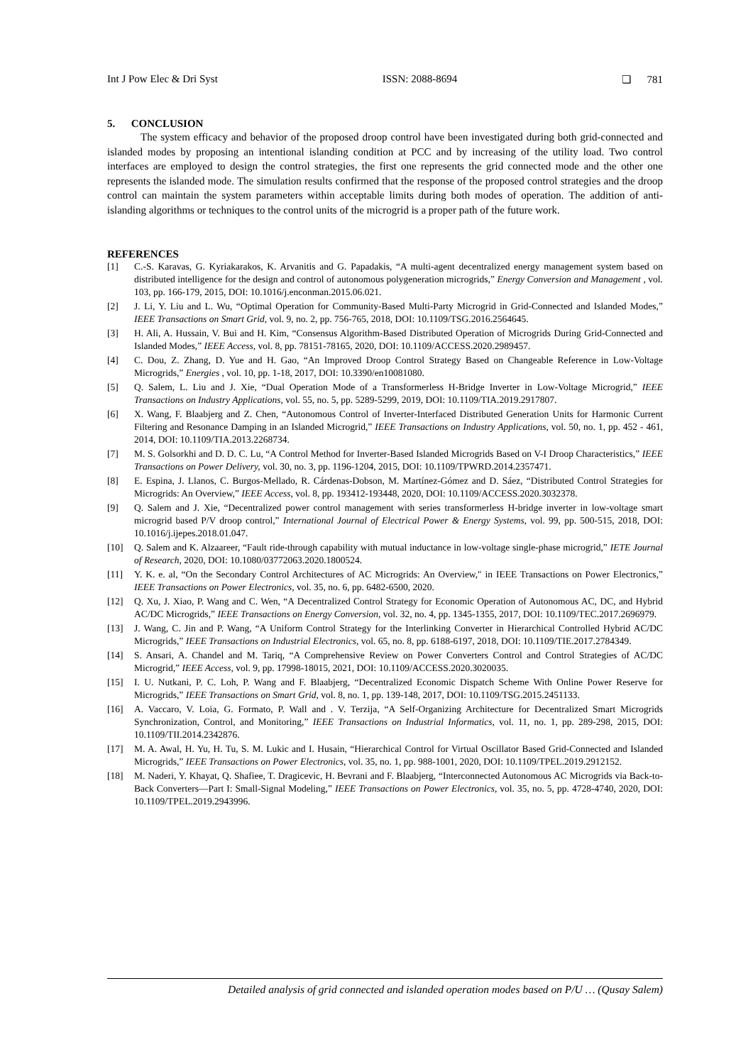Int J Pow Elec & Dri Syst ISSN: 2088-8694 ❏ 781
5. CONCLUSION
The system efficacy and behavior of the proposed droop control have been investigated during both grid-connected and islanded modes by proposing an intentional islanding condition at PCC and by increasing of the utility load. Two control interfaces are employed to design the control strategies, the first one represents the grid connected mode and the other one represents the islanded mode. The simulation results confirmed that the response of the proposed control strategies and the droop control can maintain the system parameters within acceptable limits during both modes of operation. The addition of anti-islanding algorithms or techniques to the control units of the microgrid is a proper path of the future work.
REFERENCES
[1] C.-S. Karavas, G. Kyriakarakos, K. Arvanitis and G. Papadakis, “A multi-agent decentralized energy management system based on distributed intelligence for the design and control of autonomous polygeneration microgrids,” Energy Conversion and Management , vol. 103, pp. 166-179, 2015, DOI: 10.1016/j.enconman.2015.06.021.
[2] J. Li, Y. Liu and L. Wu, “Optimal Operation for Community-Based Multi-Party Microgrid in Grid-Connected and Islanded Modes,” IEEE Transactions on Smart Grid, vol. 9, no. 2, pp. 756-765, 2018, DOI: 10.1109/TSG.2016.2564645.
[3] H. Ali, A. Hussain, V. Bui and H. Kim, “Consensus Algorithm-Based Distributed Operation of Microgrids During Grid-Connected and Islanded Modes,” IEEE Access, vol. 8, pp. 78151-78165, 2020, DOI: 10.1109/ACCESS.2020.2989457.
[4] C. Dou, Z. Zhang, D. Yue and H. Gao, “An Improved Droop Control Strategy Based on Changeable Reference in Low-Voltage Microgrids,” Energies , vol. 10, pp. 1-18, 2017, DOI: 10.3390/en10081080.
[5] Q. Salem, L. Liu and J. Xie, “Dual Operation Mode of a Transformerless H-Bridge Inverter in Low-Voltage Microgrid,” IEEE Transactions on Industry Applications, vol. 55, no. 5, pp. 5289-5299, 2019, DOI: 10.1109/TIA.2019.2917807.
[6] X. Wang, F. Blaabjerg and Z. Chen, “Autonomous Control of Inverter-Interfaced Distributed Generation Units for Harmonic Current Filtering and Resonance Damping in an Islanded Microgrid,” IEEE Transactions on Industry Applications, vol. 50, no. 1, pp. 452 - 461, 2014, DOI: 10.1109/TIA.2013.2268734.
[7] M. S. Golsorkhi and D. D. C. Lu, “A Control Method for Inverter-Based Islanded Microgrids Based on V-I Droop Characteristics,” IEEE Transactions on Power Delivery, vol. 30, no. 3, pp. 1196-1204, 2015, DOI: 10.1109/TPWRD.2014.2357471.
[8] E. Espina, J. Llanos, C. Burgos-Mellado, R. Cárdenas-Dobson, M. Martínez-Gómez and D. Sáez, “Distributed Control Strategies for Microgrids: An Overview,” IEEE Access, vol. 8, pp. 193412-193448, 2020, DOI: 10.1109/ACCESS.2020.3032378.
[9] Q. Salem and J. Xie, “Decentralized power control management with series transformerless H-bridge inverter in low-voltage smart microgrid based P/V droop control,” International Journal of Electrical Power & Energy Systems, vol. 99, pp. 500-515, 2018, DOI: 10.1016/j.ijepes.2018.01.047.
[10] Q. Salem and K. Alzaareer, “Fault ride-through capability with mutual inductance in low-voltage single-phase microgrid,” IETE Journal of Research, 2020, DOI: 10.1080/03772063.2020.1800524.
[11] Y. K. e. al, “On the Secondary Control Architectures of AC Microgrids: An Overview," in IEEE Transactions on Power Electronics,” IEEE Transactions on Power Electronics, vol. 35, no. 6, pp. 6482-6500, 2020.
[12] Q. Xu, J. Xiao, P. Wang and C. Wen, “A Decentralized Control Strategy for Economic Operation of Autonomous AC, DC, and Hybrid AC/DC Microgrids,” IEEE Transactions on Energy Conversion, vol. 32, no. 4, pp. 1345-1355, 2017, DOI: 10.1109/TEC.2017.2696979.
[13] J. Wang, C. Jin and P. Wang, “A Uniform Control Strategy for the Interlinking Converter in Hierarchical Controlled Hybrid AC/DC Microgrids,” IEEE Transactions on Industrial Electronics, vol. 65, no. 8, pp. 6188-6197, 2018, DOI: 10.1109/TIE.2017.2784349.
[14] S. Ansari, A. Chandel and M. Tariq, “A Comprehensive Review on Power Converters Control and Control Strategies of AC/DC Microgrid,” IEEE Access, vol. 9, pp. 17998-18015, 2021, DOI: 10.1109/ACCESS.2020.3020035.
[15] I. U. Nutkani, P. C. Loh, P. Wang and F. Blaabjerg, “Decentralized Economic Dispatch Scheme With Online Power Reserve for Microgrids,” IEEE Transactions on Smart Grid, vol. 8, no. 1, pp. 139-148, 2017, DOI: 10.1109/TSG.2015.2451133.
[16] A. Vaccaro, V. Loia, G. Formato, P. Wall and . V. Terzija, “A Self-Organizing Architecture for Decentralized Smart Microgrids Synchronization, Control, and Monitoring,” IEEE Transactions on Industrial Informatics, vol. 11, no. 1, pp. 289-298, 2015, DOI: 10.1109/TII.2014.2342876.
[17] M. A. Awal, H. Yu, H. Tu, S. M. Lukic and I. Husain, “Hierarchical Control for Virtual Oscillator Based Grid-Connected and Islanded Microgrids,” IEEE Transactions on Power Electronics, vol. 35, no. 1, pp. 988-1001, 2020, DOI: 10.1109/TPEL.2019.2912152.
[18] M. Naderi, Y. Khayat, Q. Shafiee, T. Dragicevic, H. Bevrani and F. Blaabjerg, “Interconnected Autonomous AC Microgrids via Back-to-Back Converters—Part I: Small-Signal Modeling,” IEEE Transactions on Power Electronics, vol. 35, no. 5, pp. 4728-4740, 2020, DOI: 10.1109/TPEL.2019.2943996.
Detailed analysis of grid connected and islanded operation modes based on P/U … (Qusay Salem)